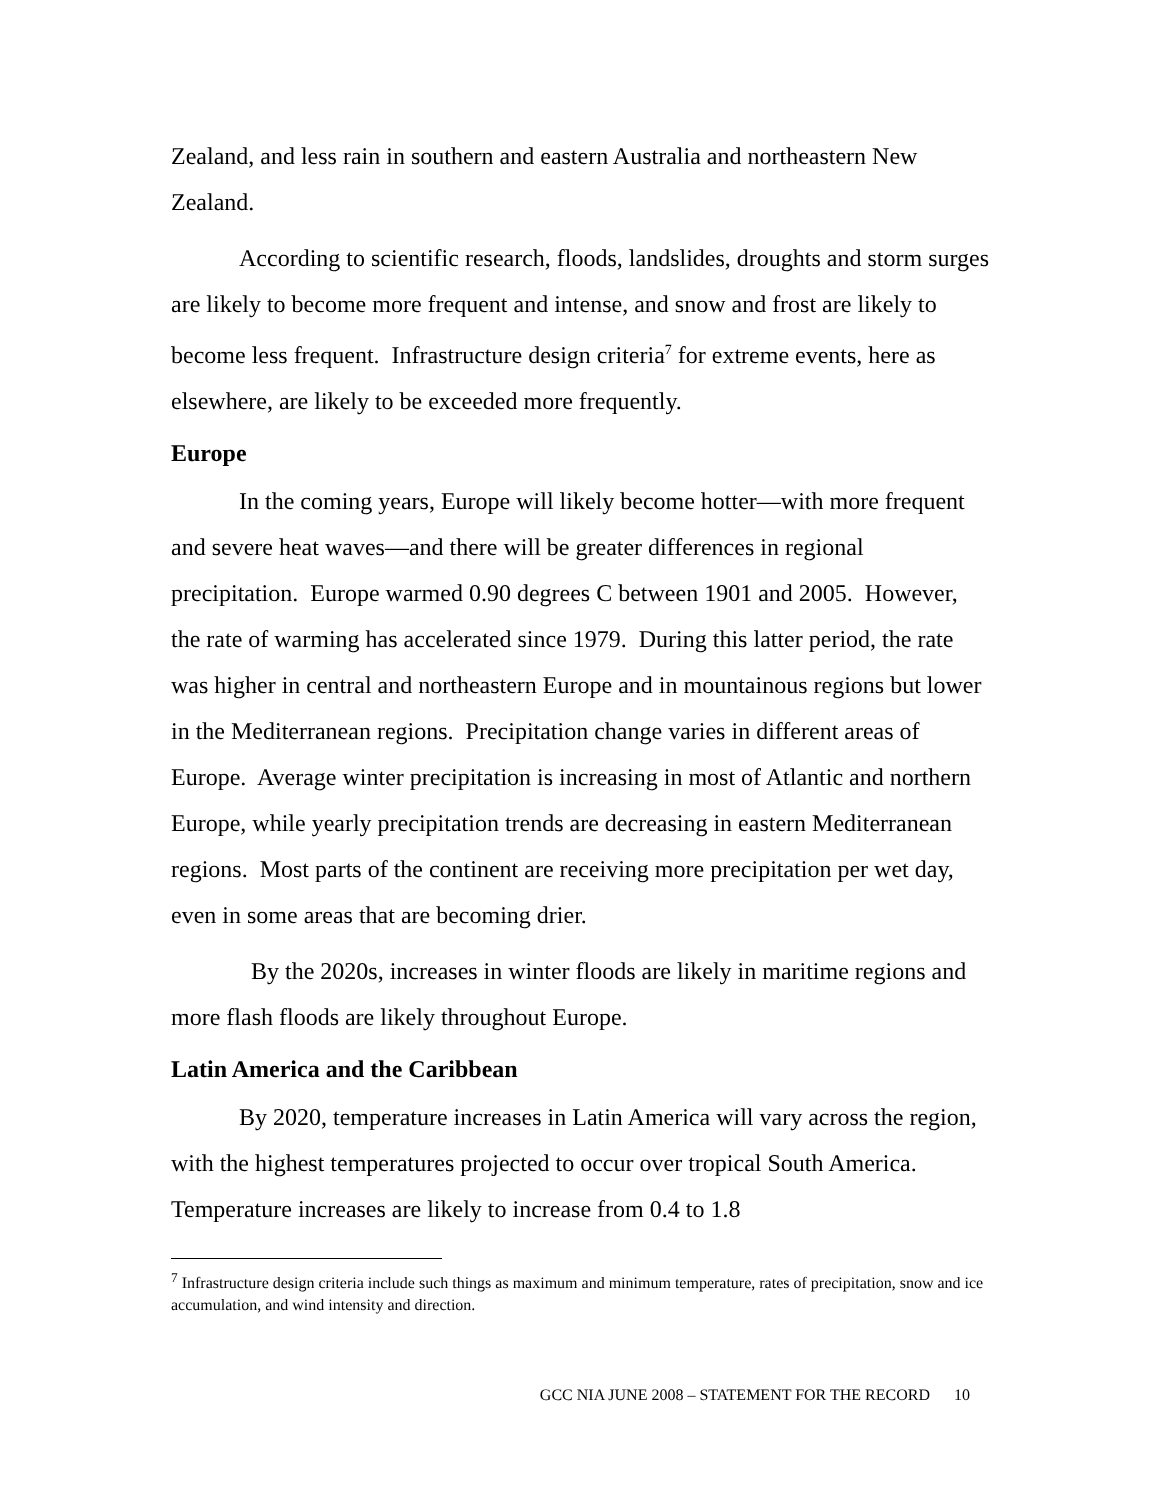Zealand, and less rain in southern and eastern Australia and northeastern New Zealand.
According to scientific research, floods, landslides, droughts and storm surges are likely to become more frequent and intense, and snow and frost are likely to become less frequent. Infrastructure design criteria<sup>7</sup> for extreme events, here as elsewhere, are likely to be exceeded more frequently.
Europe
In the coming years, Europe will likely become hotter—with more frequent and severe heat waves—and there will be greater differences in regional precipitation. Europe warmed 0.90 degrees C between 1901 and 2005. However, the rate of warming has accelerated since 1979. During this latter period, the rate was higher in central and northeastern Europe and in mountainous regions but lower in the Mediterranean regions. Precipitation change varies in different areas of Europe. Average winter precipitation is increasing in most of Atlantic and northern Europe, while yearly precipitation trends are decreasing in eastern Mediterranean regions. Most parts of the continent are receiving more precipitation per wet day, even in some areas that are becoming drier.
By the 2020s, increases in winter floods are likely in maritime regions and more flash floods are likely throughout Europe.
Latin America and the Caribbean
By 2020, temperature increases in Latin America will vary across the region, with the highest temperatures projected to occur over tropical South America. Temperature increases are likely to increase from 0.4 to 1.8
<sup>7</sup> Infrastructure design criteria include such things as maximum and minimum temperature, rates of precipitation, snow and ice accumulation, and wind intensity and direction.
GCC NIA JUNE 2008 – STATEMENT FOR THE RECORD 10